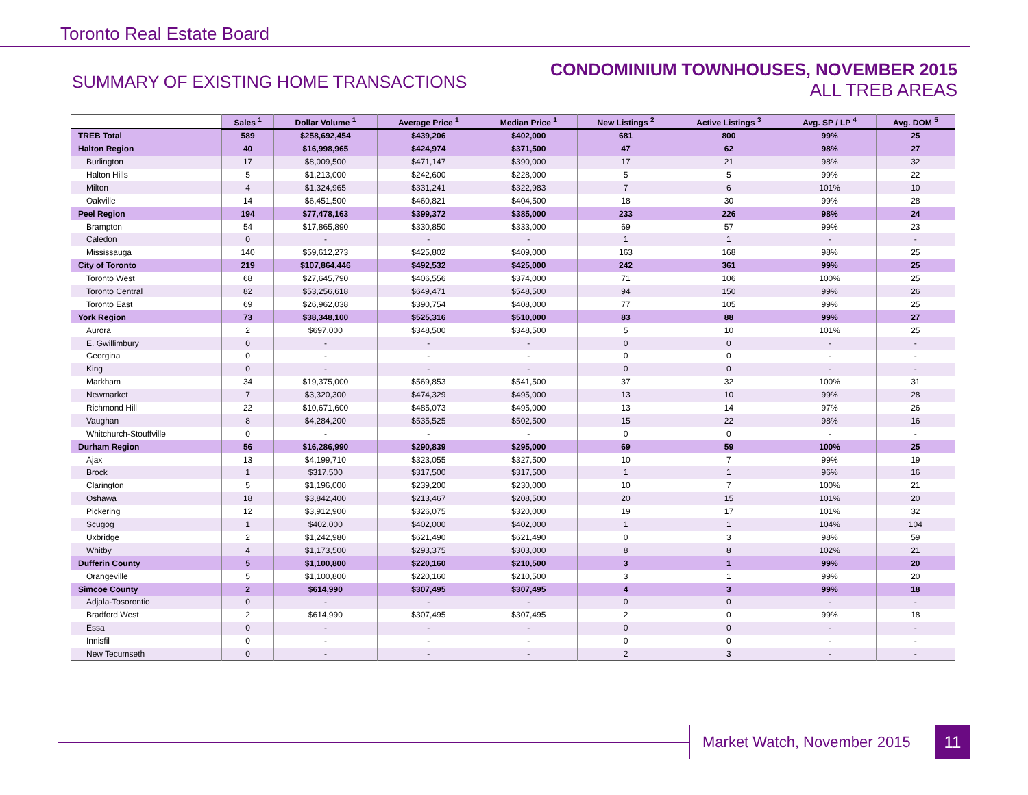Toronto Real Estate Board
SUMMARY OF EXISTING HOME TRANSACTIONS
CONDOMINIUM TOWNHOUSES, NOVEMBER 2015
ALL TREB AREAS
| | Sales <sup>1</sup> | Dollar Volume <sup>1</sup> | Average Price <sup>1</sup> | Median Price <sup>1</sup> | New Listings <sup>2</sup> | Active Listings <sup>3</sup> | Avg. SP / LP <sup>4</sup> | Avg. DOM <sup>5</sup> |
| --- | --- | --- | --- | --- | --- | --- | --- | --- |
| TREB Total | 589 | $258,692,454 | $439,206 | $402,000 | 681 | 800 | 99% | 25 |
| Halton Region | 40 | $16,998,965 | $424,974 | $371,500 | 47 | 62 | 98% | 27 |
| Burlington | 17 | $8,009,500 | $471,147 | $390,000 | 17 | 21 | 98% | 32 |
| Halton Hills | 5 | $1,213,000 | $242,600 | $228,000 | 5 | 5 | 99% | 22 |
| Milton | 4 | $1,324,965 | $331,241 | $322,983 | 7 | 6 | 101% | 10 |
| Oakville | 14 | $6,451,500 | $460,821 | $404,500 | 18 | 30 | 99% | 28 |
| Peel Region | 194 | $77,478,163 | $399,372 | $385,000 | 233 | 226 | 98% | 24 |
| Brampton | 54 | $17,865,890 | $330,850 | $333,000 | 69 | 57 | 99% | 23 |
| Caledon | 0 | - | - | - | 1 | 1 | - | - |
| Mississauga | 140 | $59,612,273 | $425,802 | $409,000 | 163 | 168 | 98% | 25 |
| City of Toronto | 219 | $107,864,446 | $492,532 | $425,000 | 242 | 361 | 99% | 25 |
| Toronto West | 68 | $27,645,790 | $406,556 | $374,000 | 71 | 106 | 100% | 25 |
| Toronto Central | 82 | $53,256,618 | $649,471 | $548,500 | 94 | 150 | 99% | 26 |
| Toronto East | 69 | $26,962,038 | $390,754 | $408,000 | 77 | 105 | 99% | 25 |
| York Region | 73 | $38,348,100 | $525,316 | $510,000 | 83 | 88 | 99% | 27 |
| Aurora | 2 | $697,000 | $348,500 | $348,500 | 5 | 10 | 101% | 25 |
| E. Gwillimbury | 0 | - | - | - | 0 | 0 | - | - |
| Georgina | 0 | - | - | - | 0 | 0 | - | - |
| King | 0 | - | - | - | 0 | 0 | - | - |
| Markham | 34 | $19,375,000 | $569,853 | $541,500 | 37 | 32 | 100% | 31 |
| Newmarket | 7 | $3,320,300 | $474,329 | $495,000 | 13 | 10 | 99% | 28 |
| Richmond Hill | 22 | $10,671,600 | $485,073 | $495,000 | 13 | 14 | 97% | 26 |
| Vaughan | 8 | $4,284,200 | $535,525 | $502,500 | 15 | 22 | 98% | 16 |
| Whitchurch-Stouffville | 0 | - | - | - | 0 | 0 | - | - |
| Durham Region | 56 | $16,286,990 | $290,839 | $295,000 | 69 | 59 | 100% | 25 |
| Ajax | 13 | $4,199,710 | $323,055 | $327,500 | 10 | 7 | 99% | 19 |
| Brock | 1 | $317,500 | $317,500 | $317,500 | 1 | 1 | 96% | 16 |
| Clarington | 5 | $1,196,000 | $239,200 | $230,000 | 10 | 7 | 100% | 21 |
| Oshawa | 18 | $3,842,400 | $213,467 | $208,500 | 20 | 15 | 101% | 20 |
| Pickering | 12 | $3,912,900 | $326,075 | $320,000 | 19 | 17 | 101% | 32 |
| Scugog | 1 | $402,000 | $402,000 | $402,000 | 1 | 1 | 104% | 104 |
| Uxbridge | 2 | $1,242,980 | $621,490 | $621,490 | 0 | 3 | 98% | 59 |
| Whitby | 4 | $1,173,500 | $293,375 | $303,000 | 8 | 8 | 102% | 21 |
| Dufferin County | 5 | $1,100,800 | $220,160 | $210,500 | 3 | 1 | 99% | 20 |
| Orangeville | 5 | $1,100,800 | $220,160 | $210,500 | 3 | 1 | 99% | 20 |
| Simcoe County | 2 | $614,990 | $307,495 | $307,495 | 4 | 3 | 99% | 18 |
| Adjala-Tosorontio | 0 | - | - | - | 0 | 0 | - | - |
| Bradford West | 2 | $614,990 | $307,495 | $307,495 | 2 | 0 | 99% | 18 |
| Essa | 0 | - | - | - | 0 | 0 | - | - |
| Innisfil | 0 | - | - | - | 0 | 0 | - | - |
| New Tecumseth | 0 | - | - | - | 2 | 3 | - | - |
Market Watch, November 2015
11